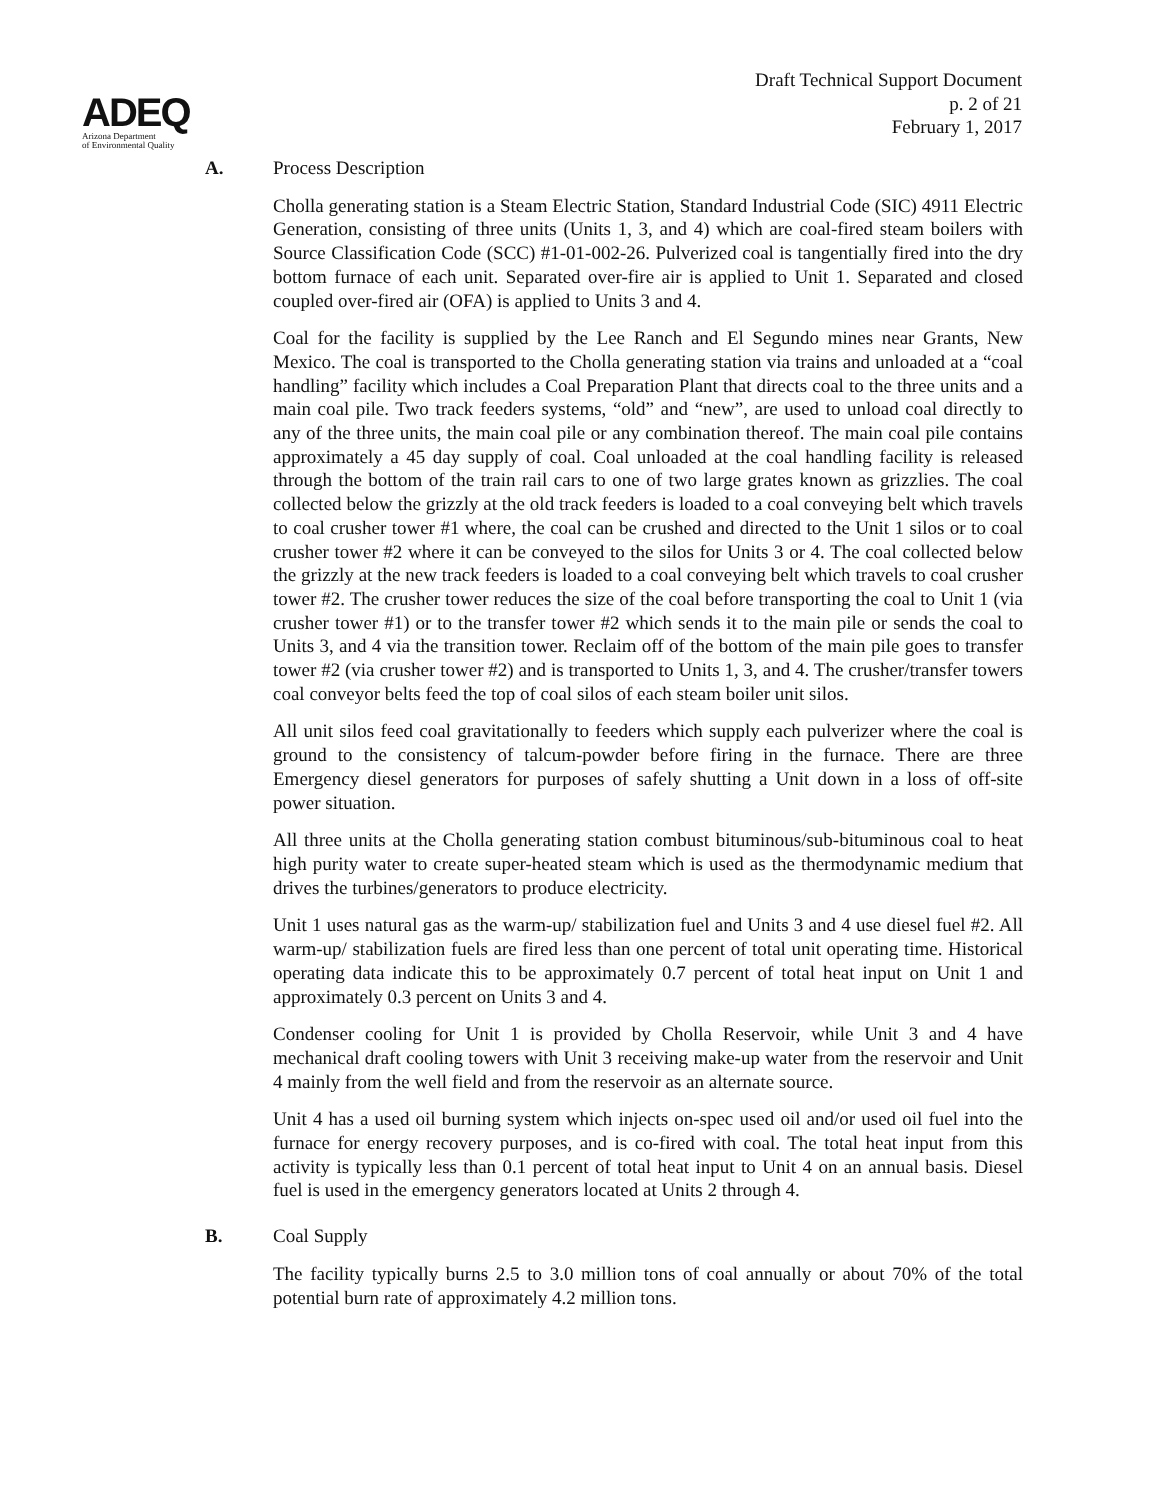Draft Technical Support Document
p. 2 of 21
February 1, 2017
ADEQ
Arizona Department
of Environmental Quality
A. Process Description
Cholla generating station is a Steam Electric Station, Standard Industrial Code (SIC) 4911 Electric Generation, consisting of three units (Units 1, 3, and 4) which are coal-fired steam boilers with Source Classification Code (SCC) #1-01-002-26. Pulverized coal is tangentially fired into the dry bottom furnace of each unit. Separated over-fire air is applied to Unit 1. Separated and closed coupled over-fired air (OFA) is applied to Units 3 and 4.
Coal for the facility is supplied by the Lee Ranch and El Segundo mines near Grants, New Mexico. The coal is transported to the Cholla generating station via trains and unloaded at a “coal handling” facility which includes a Coal Preparation Plant that directs coal to the three units and a main coal pile. Two track feeders systems, “old” and “new”, are used to unload coal directly to any of the three units, the main coal pile or any combination thereof. The main coal pile contains approximately a 45 day supply of coal. Coal unloaded at the coal handling facility is released through the bottom of the train rail cars to one of two large grates known as grizzlies. The coal collected below the grizzly at the old track feeders is loaded to a coal conveying belt which travels to coal crusher tower #1 where, the coal can be crushed and directed to the Unit 1 silos or to coal crusher tower #2 where it can be conveyed to the silos for Units 3 or 4. The coal collected below the grizzly at the new track feeders is loaded to a coal conveying belt which travels to coal crusher tower #2. The crusher tower reduces the size of the coal before transporting the coal to Unit 1 (via crusher tower #1) or to the transfer tower #2 which sends it to the main pile or sends the coal to Units 3, and 4 via the transition tower. Reclaim off of the bottom of the main pile goes to transfer tower #2 (via crusher tower #2) and is transported to Units 1, 3, and 4. The crusher/transfer towers coal conveyor belts feed the top of coal silos of each steam boiler unit silos.
All unit silos feed coal gravitationally to feeders which supply each pulverizer where the coal is ground to the consistency of talcum-powder before firing in the furnace. There are three Emergency diesel generators for purposes of safely shutting a Unit down in a loss of off-site power situation.
All three units at the Cholla generating station combust bituminous/sub-bituminous coal to heat high purity water to create super-heated steam which is used as the thermodynamic medium that drives the turbines/generators to produce electricity.
Unit 1 uses natural gas as the warm-up/ stabilization fuel and Units 3 and 4 use diesel fuel #2. All warm-up/ stabilization fuels are fired less than one percent of total unit operating time. Historical operating data indicate this to be approximately 0.7 percent of total heat input on Unit 1 and approximately 0.3 percent on Units 3 and 4.
Condenser cooling for Unit 1 is provided by Cholla Reservoir, while Unit 3 and 4 have mechanical draft cooling towers with Unit 3 receiving make-up water from the reservoir and Unit 4 mainly from the well field and from the reservoir as an alternate source.
Unit 4 has a used oil burning system which injects on-spec used oil and/or used oil fuel into the furnace for energy recovery purposes, and is co-fired with coal. The total heat input from this activity is typically less than 0.1 percent of total heat input to Unit 4 on an annual basis. Diesel fuel is used in the emergency generators located at Units 2 through 4.
B. Coal Supply
The facility typically burns 2.5 to 3.0 million tons of coal annually or about 70% of the total potential burn rate of approximately 4.2 million tons.